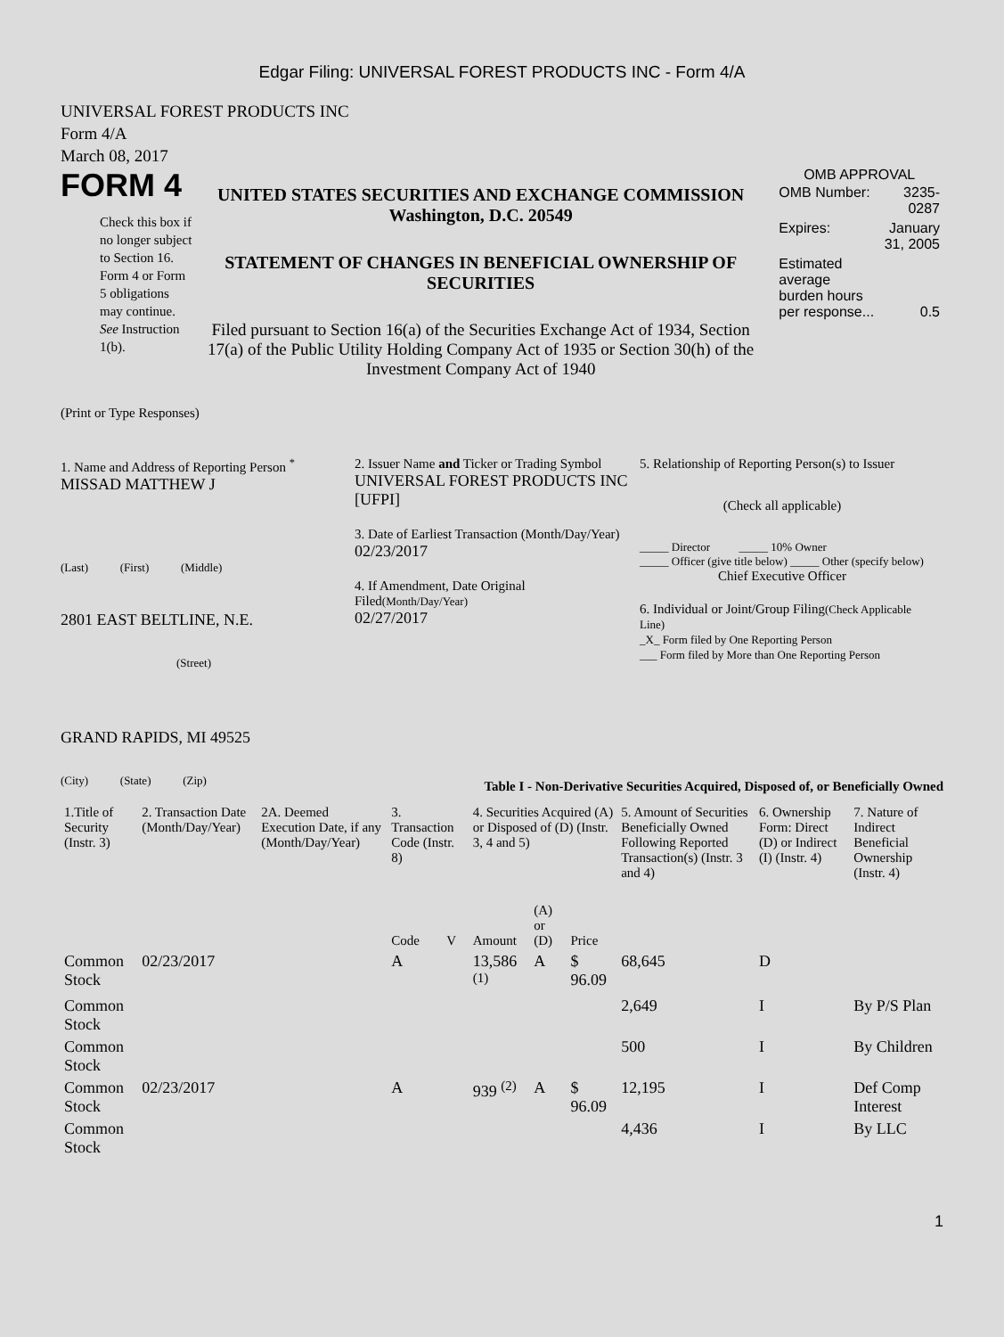Edgar Filing: UNIVERSAL FOREST PRODUCTS INC - Form 4/A
UNIVERSAL FOREST PRODUCTS INC
Form 4/A
March 08, 2017
FORM 4
Check this box if no longer subject to Section 16. Form 4 or Form 5 obligations may continue. See Instruction 1(b).
UNITED STATES SECURITIES AND EXCHANGE COMMISSION
Washington, D.C. 20549
STATEMENT OF CHANGES IN BENEFICIAL OWNERSHIP OF SECURITIES
Filed pursuant to Section 16(a) of the Securities Exchange Act of 1934, Section 17(a) of the Public Utility Holding Company Act of 1935 or Section 30(h) of the Investment Company Act of 1940
OMB APPROVAL
| OMB Number: | 3235-0287 |
| Expires: | January 31, 2005 |
| Estimated average burden hours per response... | 0.5 |
(Print or Type Responses)
1. Name and Address of Reporting Person <sup>*</sup>
MISSAD MATTHEW J
(Last) (First) (Middle)
2801 EAST BELTLINE, N.E.
(Street)
GRAND RAPIDS, MI 49525
(City) (State) (Zip)
2. Issuer Name and Ticker or Trading Symbol
UNIVERSAL FOREST PRODUCTS INC [UFPI]
3. Date of Earliest Transaction (Month/Day/Year)
02/23/2017
4. If Amendment, Date Original Filed(Month/Day/Year)
02/27/2017
5. Relationship of Reporting Person(s) to Issuer
(Check all applicable)
_____ Director _____ 10% Owner
_____ Officer (give title below) _____ Other (specify below)
Chief Executive Officer
6. Individual or Joint/Group Filing(Check Applicable Line)
_X_ Form filed by One Reporting Person
___ Form filed by More than One Reporting Person
Table I - Non-Derivative Securities Acquired, Disposed of, or Beneficially Owned
| 1.Title of Security (Instr. 3) | 2. Transaction Date (Month/Day/Year) | 2A. Deemed Execution Date, if any (Month/Day/Year) | 3. Transaction Code (Instr. 8) | | 4. Securities Acquired (A) or Disposed of (D) (Instr. 3, 4 and 5) | | | 5. Amount of Securities Beneficially Owned Following Reported Transaction(s) (Instr. 3 and 4) | 6. Ownership Form: Direct (D) or Indirect (I) (Instr. 4) | 7. Nature of Indirect Beneficial Ownership (Instr. 4) |
| --- | --- | --- | --- | --- | --- | --- | --- | --- | --- | --- |
| | | | Code | V | Amount | (A) or (D) | Price | | | |
| Common Stock | 02/23/2017 | | A | | 13,586 <sup>(1)</sup> | A | $ 96.09 | 68,645 | D | |
| Common Stock | | | | | | | | 2,649 | I | By P/S Plan |
| Common Stock | | | | | | | | 500 | I | By Children |
| Common Stock | 02/23/2017 | | A | | 939 <sup>(2)</sup> | A | $ 96.09 | 12,195 | I | Def Comp Interest |
| Common Stock | | | | | | | | 4,436 | I | By LLC |
1